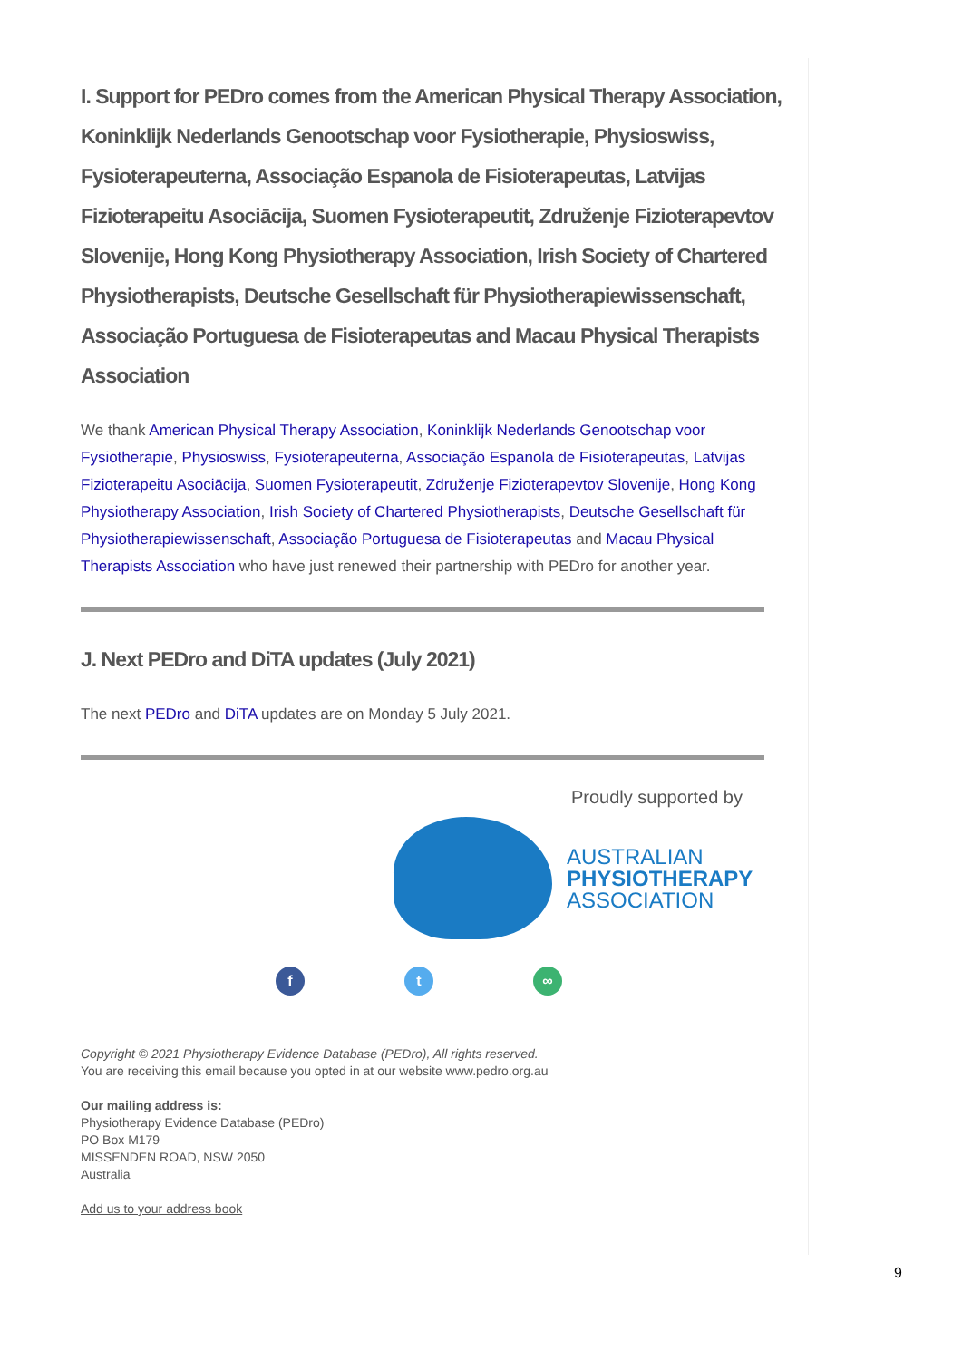I. Support for PEDro comes from the American Physical Therapy Association, Koninklijk Nederlands Genootschap voor Fysiotherapie, Physioswiss, Fysioterapeuterna, Associação Espanola de Fisioterapeutas, Latvijas Fizioterapeitu Asociācija, Suomen Fysioterapeutit, Združenje Fizioterapevtov Slovenije, Hong Kong Physiotherapy Association, Irish Society of Chartered Physiotherapists, Deutsche Gesellschaft für Physiotherapiewissenschaft, Associação Portuguesa de Fisioterapeutas and Macau Physical Therapists Association
We thank American Physical Therapy Association, Koninklijk Nederlands Genootschap voor Fysiotherapie, Physioswiss, Fysioterapeuterna, Associação Espanola de Fisioterapeutas, Latvijas Fizioterapeitu Asociācija, Suomen Fysioterapeutit, Združenje Fizioterapevtov Slovenije, Hong Kong Physiotherapy Association, Irish Society of Chartered Physiotherapists, Deutsche Gesellschaft für Physiotherapiewissenschaft, Associação Portuguesa de Fisioterapeutas and Macau Physical Therapists Association who have just renewed their partnership with PEDro for another year.
J. Next PEDro and DiTA updates (July 2021)
The next PEDro and DiTA updates are on Monday 5 July 2021.
Proudly supported by
AUSTRALIAN
PHYSIOTHERAPY
ASSOCIATION
f t ∞
Copyright © 2021 Physiotherapy Evidence Database (PEDro), All rights reserved.
You are receiving this email because you opted in at our website www.pedro.org.au
Our mailing address is:
Physiotherapy Evidence Database (PEDro)
PO Box M179
MISSENDEN ROAD, NSW 2050
Australia
Add us to your address book
9